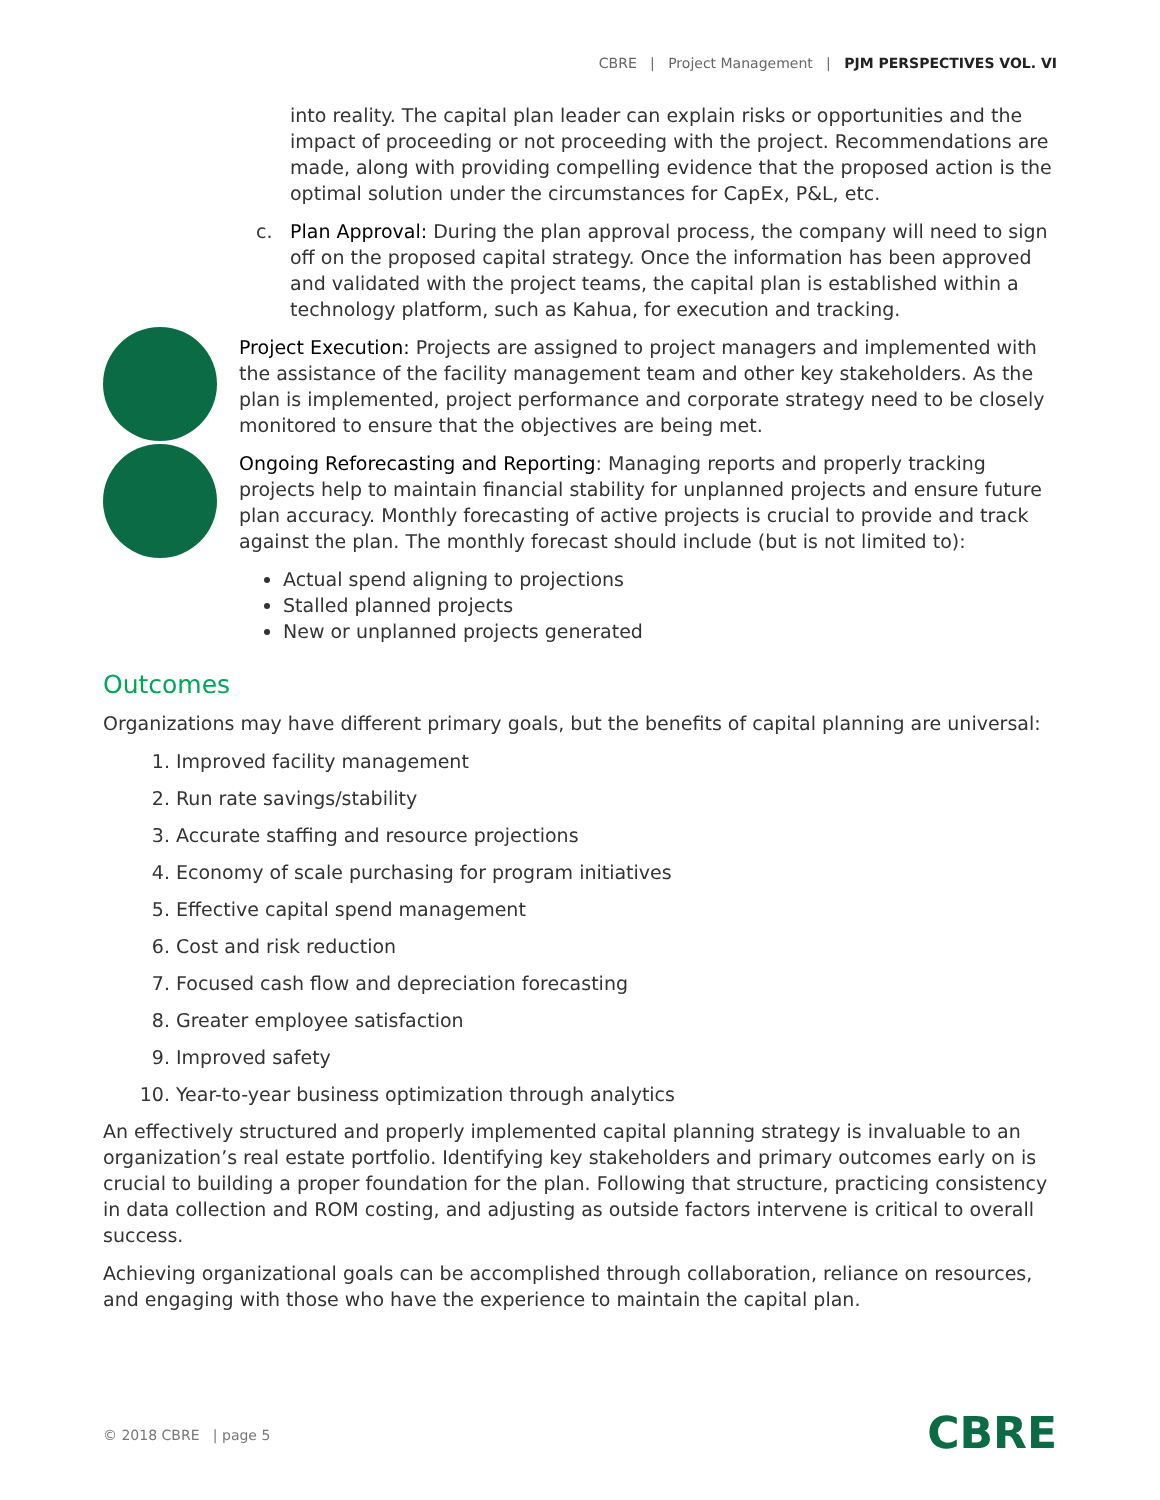CBRE | Project Management | PJM PERSPECTIVES VOL. VI
into reality. The capital plan leader can explain risks or opportunities and the impact of proceeding or not proceeding with the project. Recommendations are made, along with providing compelling evidence that the proposed action is the optimal solution under the circumstances for CapEx, P&L, etc.
c. Plan Approval: During the plan approval process, the company will need to sign off on the proposed capital strategy. Once the information has been approved and validated with the project teams, the capital plan is established within a technology platform, such as Kahua, for execution and tracking.
Project Execution: Projects are assigned to project managers and implemented with the assistance of the facility management team and other key stakeholders. As the plan is implemented, project performance and corporate strategy need to be closely monitored to ensure that the objectives are being met.
Ongoing Reforecasting and Reporting: Managing reports and properly tracking projects help to maintain financial stability for unplanned projects and ensure future plan accuracy. Monthly forecasting of active projects is crucial to provide and track against the plan. The monthly forecast should include (but is not limited to):
Actual spend aligning to projections
Stalled planned projects
New or unplanned projects generated
Outcomes
Organizations may have different primary goals, but the benefits of capital planning are universal:
1. Improved facility management
2. Run rate savings/stability
3. Accurate staffing and resource projections
4. Economy of scale purchasing for program initiatives
5. Effective capital spend management
6. Cost and risk reduction
7. Focused cash flow and depreciation forecasting
8. Greater employee satisfaction
9. Improved safety
10. Year-to-year business optimization through analytics
An effectively structured and properly implemented capital planning strategy is invaluable to an organization’s real estate portfolio. Identifying key stakeholders and primary outcomes early on is crucial to building a proper foundation for the plan. Following that structure, practicing consistency in data collection and ROM costing, and adjusting as outside factors intervene is critical to overall success.
Achieving organizational goals can be accomplished through collaboration, reliance on resources, and engaging with those who have the experience to maintain the capital plan.
© 2018 CBRE | page 5 CBRE